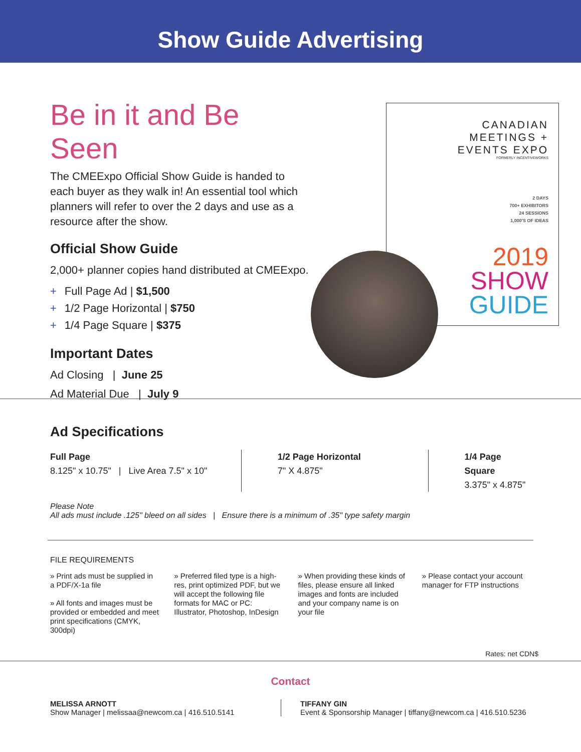Show Guide Advertising
Be in it and Be Seen
The CMEExpo Official Show Guide is handed to each buyer as they walk in! An essential tool which planners will refer to over the 2 days and use as a resource after the show.
Official Show Guide
2,000+ planner copies hand distributed at CMEExpo.
+ Full Page Ad | $1,500
+ 1/2 Page Horizontal | $750
+ 1/4 Page Square | $375
Important Dates
Ad Closing | June 25
Ad Material Due | July 9
CANADIAN
MEETINGS +
EVENTS EXPO
FORMERLY INCENTIVEWORKS
2 DAYS
700+ EXHIBITORS
24 SESSIONS
1,000'S OF IDEAS
2019
SHOW
GUIDE
Ad Specifications
Full Page
8.125" x 10.75" | Live Area 7.5" x 10"
1/2 Page Horizontal
7" X 4.875"
1/4 Page Square
3.375" x 4.875"
Please Note
All ads must include .125" bleed on all sides | Ensure there is a minimum of .35" type safety margin
FILE REQUIREMENTS
» Print ads must be supplied in a PDF/X-1a file
» All fonts and images must be provided or embedded and meet print specifications (CMYK, 300dpi)
» Preferred filed type is a high-res, print optimized PDF, but we will accept the following file formats for MAC or PC: Illustrator, Photoshop, InDesign
» When providing these kinds of files, please ensure all linked images and fonts are included and your company name is on your file
» Please contact your account manager for FTP instructions
Rates: net CDN$
Contact
MELISSA ARNOTT
Show Manager | melissaa@newcom.ca | 416.510.5141
TIFFANY GIN
Event & Sponsorship Manager | tiffany@newcom.ca | 416.510.5236